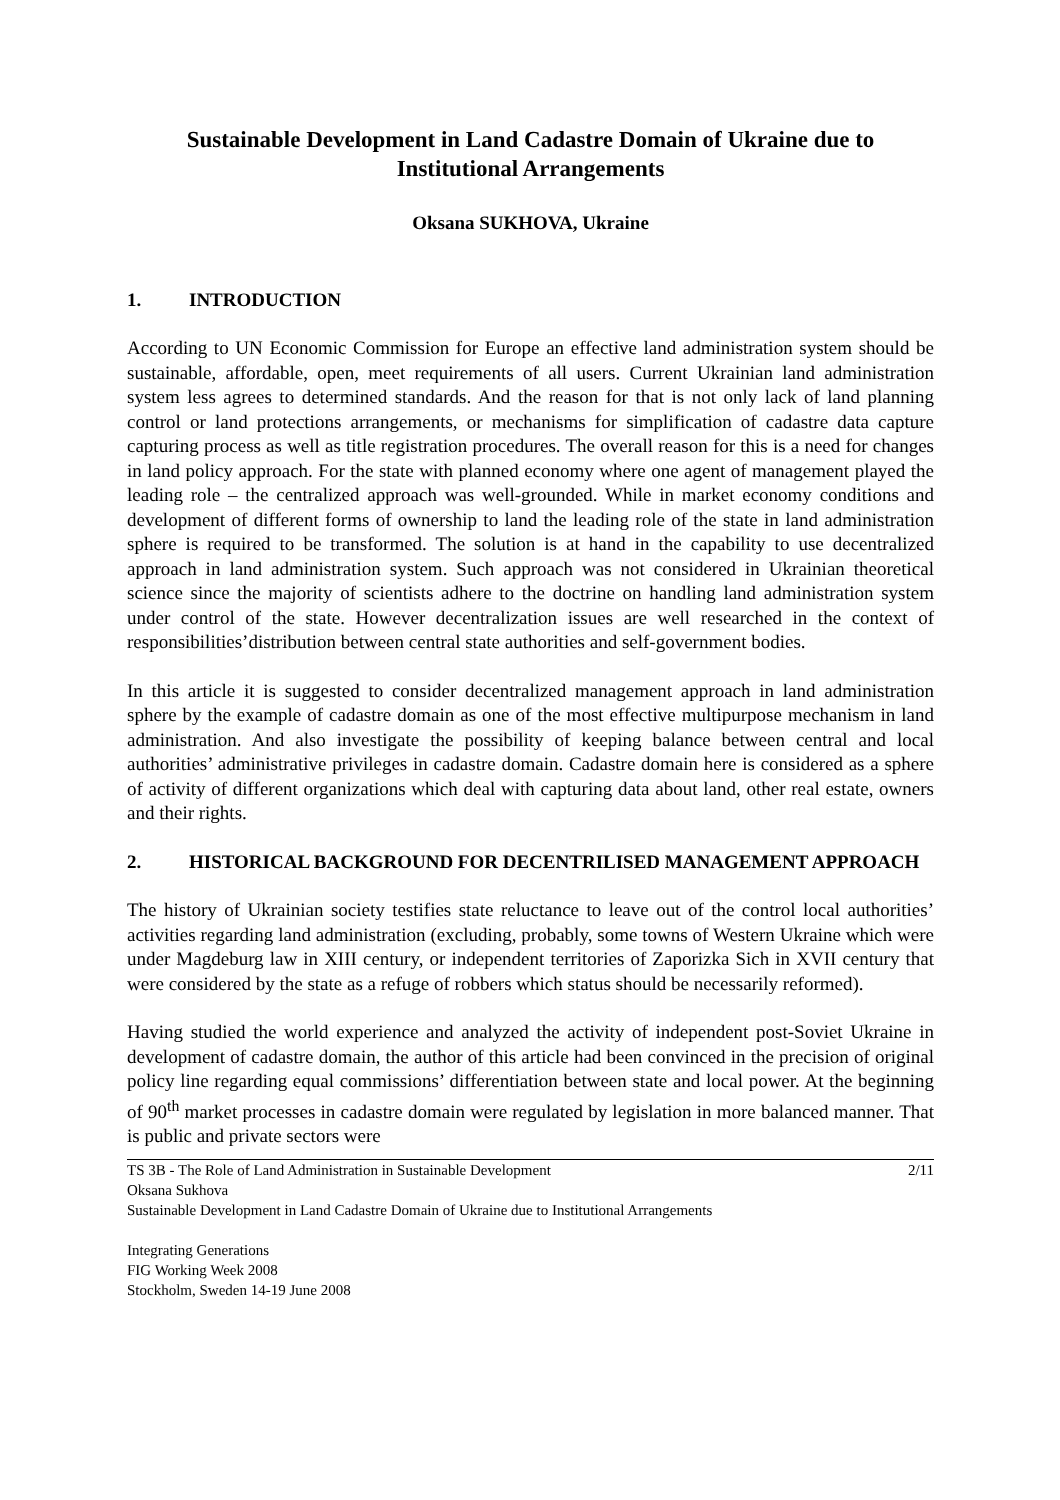Sustainable Development in Land Cadastre Domain of Ukraine due to Institutional Arrangements
Oksana SUKHOVA, Ukraine
1. INTRODUCTION
According to UN Economic Commission for Europe an effective land administration system should be sustainable, affordable, open, meet requirements of all users. Current Ukrainian land administration system less agrees to determined standards. And the reason for that is not only lack of land planning control or land protections arrangements, or mechanisms for simplification of cadastre data capture capturing process as well as title registration procedures. The overall reason for this is a need for changes in land policy approach. For the state with planned economy where one agent of management played the leading role – the centralized approach was well-grounded. While in market economy conditions and development of different forms of ownership to land the leading role of the state in land administration sphere is required to be transformed. The solution is at hand in the capability to use decentralized approach in land administration system. Such approach was not considered in Ukrainian theoretical science since the majority of scientists adhere to the doctrine on handling land administration system under control of the state. However decentralization issues are well researched in the context of responsibilities’distribution between central state authorities and self-government bodies.
In this article it is suggested to consider decentralized management approach in land administration sphere by the example of cadastre domain as one of the most effective multipurpose mechanism in land administration. And also investigate the possibility of keeping balance between central and local authorities’ administrative privileges in cadastre domain. Cadastre domain here is considered as a sphere of activity of different organizations which deal with capturing data about land, other real estate, owners and their rights.
2. HISTORICAL BACKGROUND FOR DECENTRILISED MANAGEMENT APPROACH
The history of Ukrainian society testifies state reluctance to leave out of the control local authorities’ activities regarding land administration (excluding, probably, some towns of Western Ukraine which were under Magdeburg law in XIII century, or independent territories of Zaporizka Sich in XVII century that were considered by the state as a refuge of robbers which status should be necessarily reformed).
Having studied the world experience and analyzed the activity of independent post-Soviet Ukraine in development of cadastre domain, the author of this article had been convinced in the precision of original policy line regarding equal commissions’ differentiation between state and local power. At the beginning of 90<sup>th</sup> market processes in cadastre domain were regulated by legislation in more balanced manner. That is public and private sectors were
TS 3B - The Role of Land Administration in Sustainable Development 2/11
Oksana Sukhova
Sustainable Development in Land Cadastre Domain of Ukraine due to Institutional Arrangements
Integrating Generations
FIG Working Week 2008
Stockholm, Sweden 14-19 June 2008